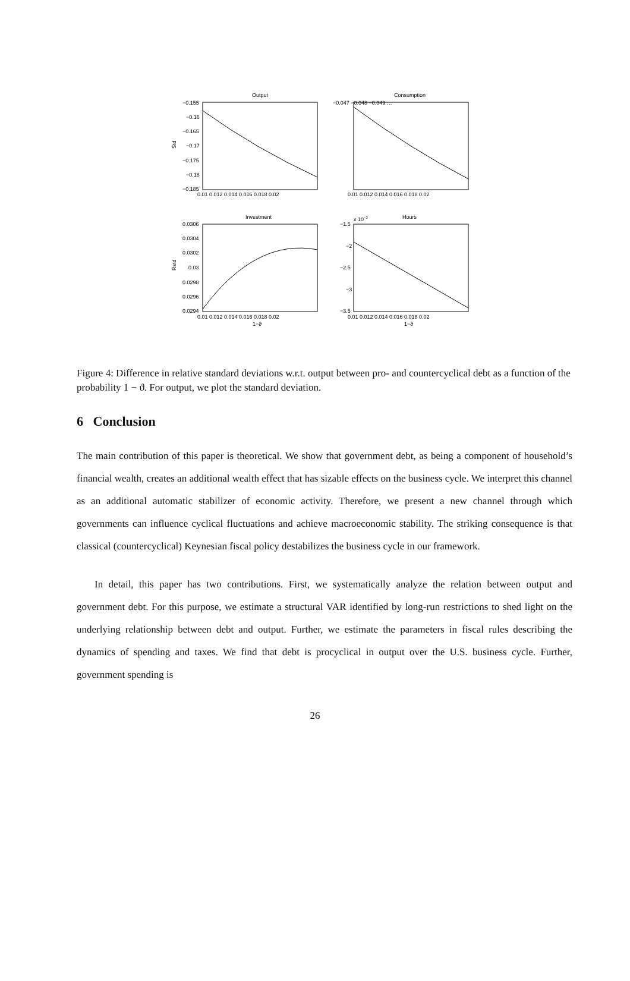Output
−0.155
−0.16
−0.165
−0.17
−0.175
−0.18
−0.185
Std
0.01 0.012 0.014 0.016 0.018 0.02
Consumption
−0.047 −0.048 −0.049 …
0.01 0.012 0.014 0.016 0.018 0.02
Investment
0.0306
0.0304
0.0302
0.03
0.0298
0.0296
0.0294
Rstd
0.01 0.012 0.014 0.016 0.018 0.02
1−ϑ
x 10−3
Hours
−1.5
−2
−2.5
−3
−3.5
0.01 0.012 0.014 0.016 0.018 0.02
1−ϑ
Figure 4: Difference in relative standard deviations w.r.t. output between pro- and countercyclical debt as a function of the probability 1 − ϑ. For output, we plot the standard deviation.
6 Conclusion
The main contribution of this paper is theoretical. We show that government debt, as being a component of household’s financial wealth, creates an additional wealth effect that has sizable effects on the business cycle. We interpret this channel as an additional automatic stabilizer of economic activity. Therefore, we present a new channel through which governments can influence cyclical fluctuations and achieve macroeconomic stability. The striking consequence is that classical (countercyclical) Keynesian fiscal policy destabilizes the business cycle in our framework.
In detail, this paper has two contributions. First, we systematically analyze the relation between output and government debt. For this purpose, we estimate a structural VAR identified by long-run restrictions to shed light on the underlying relationship between debt and output. Further, we estimate the parameters in fiscal rules describing the dynamics of spending and taxes. We find that debt is procyclical in output over the U.S. business cycle. Further, government spending is
26